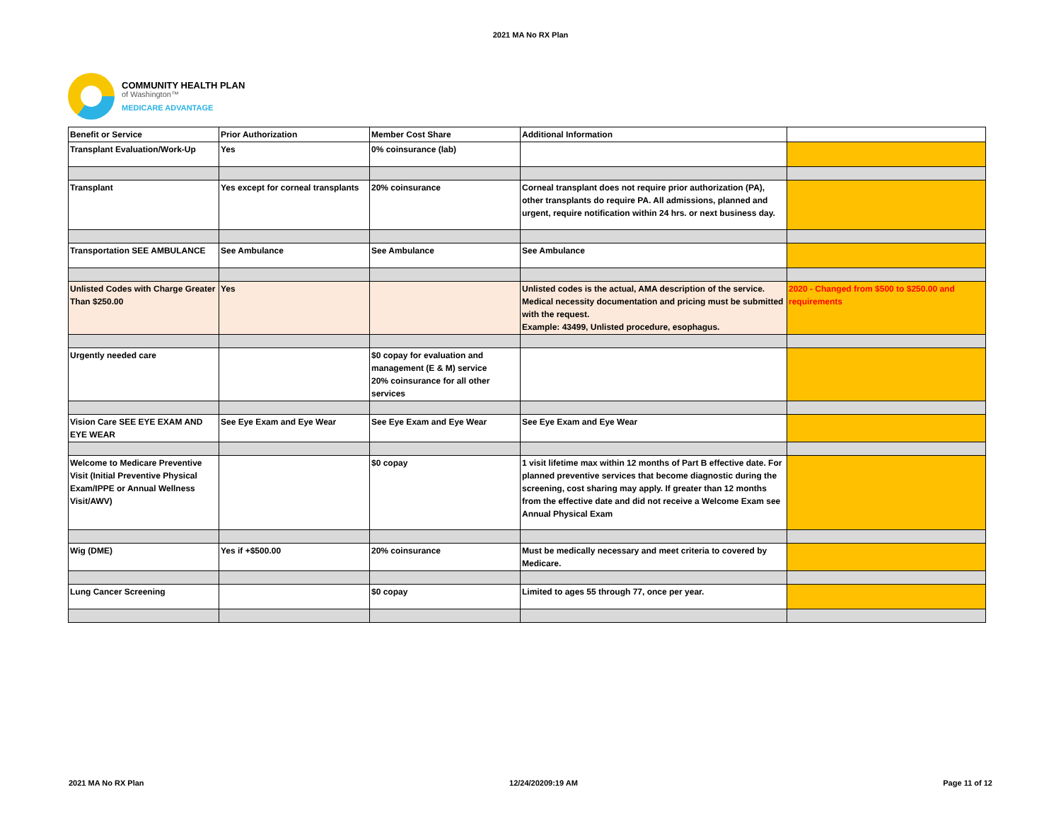2021 MA No RX Plan
COMMUNITY HEALTH PLAN
of Washington™
MEDICARE ADVANTAGE
| Benefit or Service | Prior Authorization | Member Cost Share | Additional Information | |
| --- | --- | --- | --- | --- |
| Transplant Evaluation/Work-Up | Yes | 0% coinsurance (lab) | | |
| Transplant | Yes except for corneal transplants | 20% coinsurance | Corneal transplant does not require prior authorization (PA), other transplants do require PA. All admissions, planned and urgent, require notification within 24 hrs. or next business day. | |
| Transportation SEE AMBULANCE | See Ambulance | See Ambulance | See Ambulance | |
| Unlisted Codes with Charge Greater Than $250.00 | Yes | | Unlisted codes is the actual, AMA description of the service. Medical necessity documentation and pricing must be submitted with the request. Example: 43499, Unlisted procedure, esophagus. | 2020 - Changed from $500 to $250.00 and requirements |
| Urgently needed care | | $0 copay for evaluation and management (E & M) service 20% coinsurance for all other services | | |
| Vision Care SEE EYE EXAM AND EYE WEAR | See Eye Exam and Eye Wear | See Eye Exam and Eye Wear | See Eye Exam and Eye Wear | |
| Welcome to Medicare Preventive Visit (Initial Preventive Physical Exam/IPPE or Annual Wellness Visit/AWV) | | $0 copay | 1 visit lifetime max within 12 months of Part B effective date. For planned preventive services that become diagnostic during the screening, cost sharing may apply. If greater than 12 months from the effective date and did not receive a Welcome Exam see Annual Physical Exam | |
| Wig (DME) | Yes if +$500.00 | 20% coinsurance | Must be medically necessary and meet criteria to covered by Medicare. | |
| Lung Cancer Screening | | $0 copay | Limited to ages 55 through 77, once per year. | |
2021 MA No RX Plan 12/24/20209:19 AM Page 11 of 12